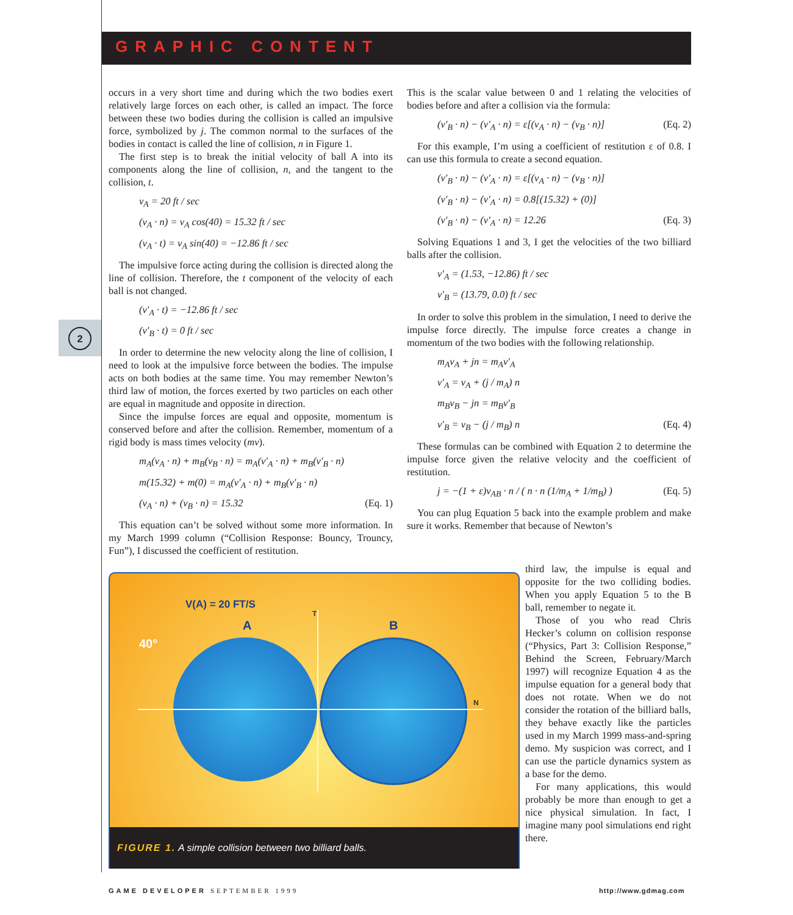GRAPHIC CONTENT
2
occurs in a very short time and during which the two bodies exert relatively large forces on each other, is called an impact. The force between these two bodies during the collision is called an impulsive force, symbolized by j. The common normal to the surfaces of the bodies in contact is called the line of collision, n in Figure 1.
The first step is to break the initial velocity of ball A into its components along the line of collision, n, and the tangent to the collision, t.
v<sub>A</sub> = 20 ft / sec
(v<sub>A</sub> · n) = v<sub>A</sub> cos(40) = 15.32 ft / sec
(v<sub>A</sub> · t) = v<sub>A</sub> sin(40) = −12.86 ft / sec
The impulsive force acting during the collision is directed along the line of collision. Therefore, the t component of the velocity of each ball is not changed.
(v′<sub>A</sub> · t) = −12.86 ft / sec
(v′<sub>B</sub> · t) = 0 ft / sec
In order to determine the new velocity along the line of collision, I need to look at the impulsive force between the bodies. The impulse acts on both bodies at the same time. You may remember Newton’s third law of motion, the forces exerted by two particles on each other are equal in magnitude and opposite in direction.
Since the impulse forces are equal and opposite, momentum is conserved before and after the collision. Remember, momentum of a rigid body is mass times velocity (mv).
m<sub>A</sub>(v<sub>A</sub> · n) + m<sub>B</sub>(v<sub>B</sub> · n) = m<sub>A</sub>(v′<sub>A</sub> · n) + m<sub>B</sub>(v′<sub>B</sub> · n)
m(15.32) + m(0) = m<sub>A</sub>(v′<sub>A</sub> · n) + m<sub>B</sub>(v′<sub>B</sub> · n)
(v<sub>A</sub> · n) + (v<sub>B</sub> · n) = 15.32 (Eq. 1)
This equation can’t be solved without some more information. In my March 1999 column (“Collision Response: Bouncy, Trouncy, Fun”), I discussed the coefficient of restitution.
This is the scalar value between 0 and 1 relating the velocities of bodies before and after a collision via the formula:
(v′<sub>B</sub> · n) − (v′<sub>A</sub> · n) = ε[(v<sub>A</sub> · n) − (v<sub>B</sub> · n)] (Eq. 2)
For this example, I’m using a coefficient of restitution ε of 0.8. I can use this formula to create a second equation.
(v′<sub>B</sub> · n) − (v′<sub>A</sub> · n) = ε[(v<sub>A</sub> · n) − (v<sub>B</sub> · n)]
(v′<sub>B</sub> · n) − (v′<sub>A</sub> · n) = 0.8[(15.32) + (0)]
(v′<sub>B</sub> · n) − (v′<sub>A</sub> · n) = 12.26 (Eq. 3)
Solving Equations 1 and 3, I get the velocities of the two billiard balls after the collision.
v′<sub>A</sub> = (1.53, −12.86) ft / sec
v′<sub>B</sub> = (13.79, 0.0) ft / sec
In order to solve this problem in the simulation, I need to derive the impulse force directly. The impulse force creates a change in momentum of the two bodies with the following relationship.
m<sub>A</sub>v<sub>A</sub> + jn = m<sub>A</sub>v′<sub>A</sub>
v′<sub>A</sub> = v<sub>A</sub> + (j / m<sub>A</sub>) n
m<sub>B</sub>v<sub>B</sub> − jn = m<sub>B</sub>v′<sub>B</sub>
v′<sub>B</sub> = v<sub>B</sub> − (j / m<sub>B</sub>) n (Eq. 4)
These formulas can be combined with Equation 2 to determine the impulse force given the relative velocity and the coefficient of restitution.
j = −(1 + ε)v<sub>AB</sub> · n / ( n · n (1/m<sub>A</sub> + 1/m<sub>B</sub>) ) (Eq. 5)
You can plug Equation 5 back into the example problem and make sure it works. Remember that because of Newton’s
third law, the impulse is equal and opposite for the two colliding bodies. When you apply Equation 5 to the B ball, remember to negate it.
Those of you who read Chris Hecker’s column on collision response (“Physics, Part 3: Collision Response,” Behind the Screen, February/March 1997) will recognize Equation 4 as the impulse equation for a general body that does not rotate. When we do not consider the rotation of the billiard balls, they behave exactly like the particles used in my March 1999 mass-and-spring demo. My suspicion was correct, and I can use the particle dynamics system as a base for the demo.
For many applications, this would probably be more than enough to get a nice physical simulation. In fact, I imagine many pool simulations end right there.
V(A) = 20 FT/S
T
A B
40°
N
FIGURE 1. A simple collision between two billiard balls.
GAME DEVELOPER SEPTEMBER 1999 http://www.gdmag.com